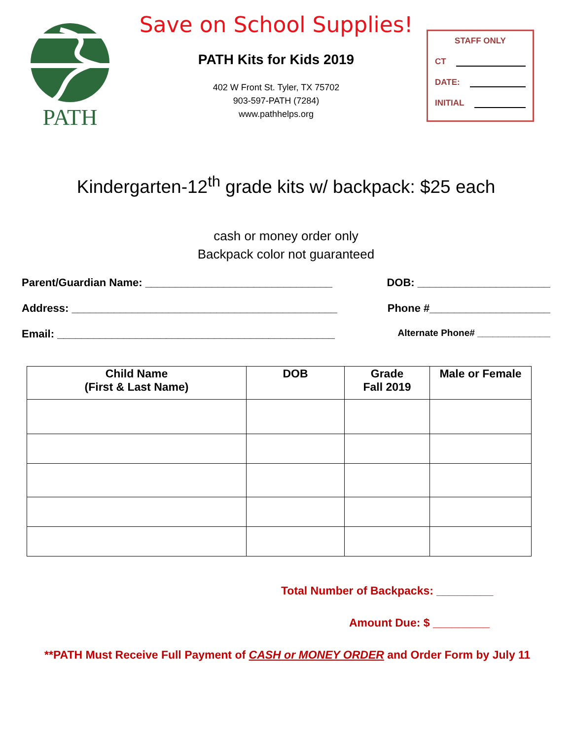PATH
Save on School Supplies!
PATH Kits for Kids 2019
402 W Front St. Tyler, TX 75702
903-597-PATH (7284)
www.pathhelps.org
STAFF ONLY
CT
DATE:
INITIAL
Kindergarten-12<sup>th</sup> grade kits w/ backpack: $25 each
cash or money order only
Backpack color not guaranteed
Parent/Guardian Name: _______________________________ DOB: ______________________
Address: ____________________________________________ Phone #____________________
Email: ______________________________________________ Alternate Phone# ______________
| Child Name (First & Last Name) | DOB | Grade Fall 2019 | Male or Female |
| --- | --- | --- | --- |
Total Number of Backpacks: _________
Amount Due: $ _________
**PATH Must Receive Full Payment of CASH or MONEY ORDER and Order Form by July 11